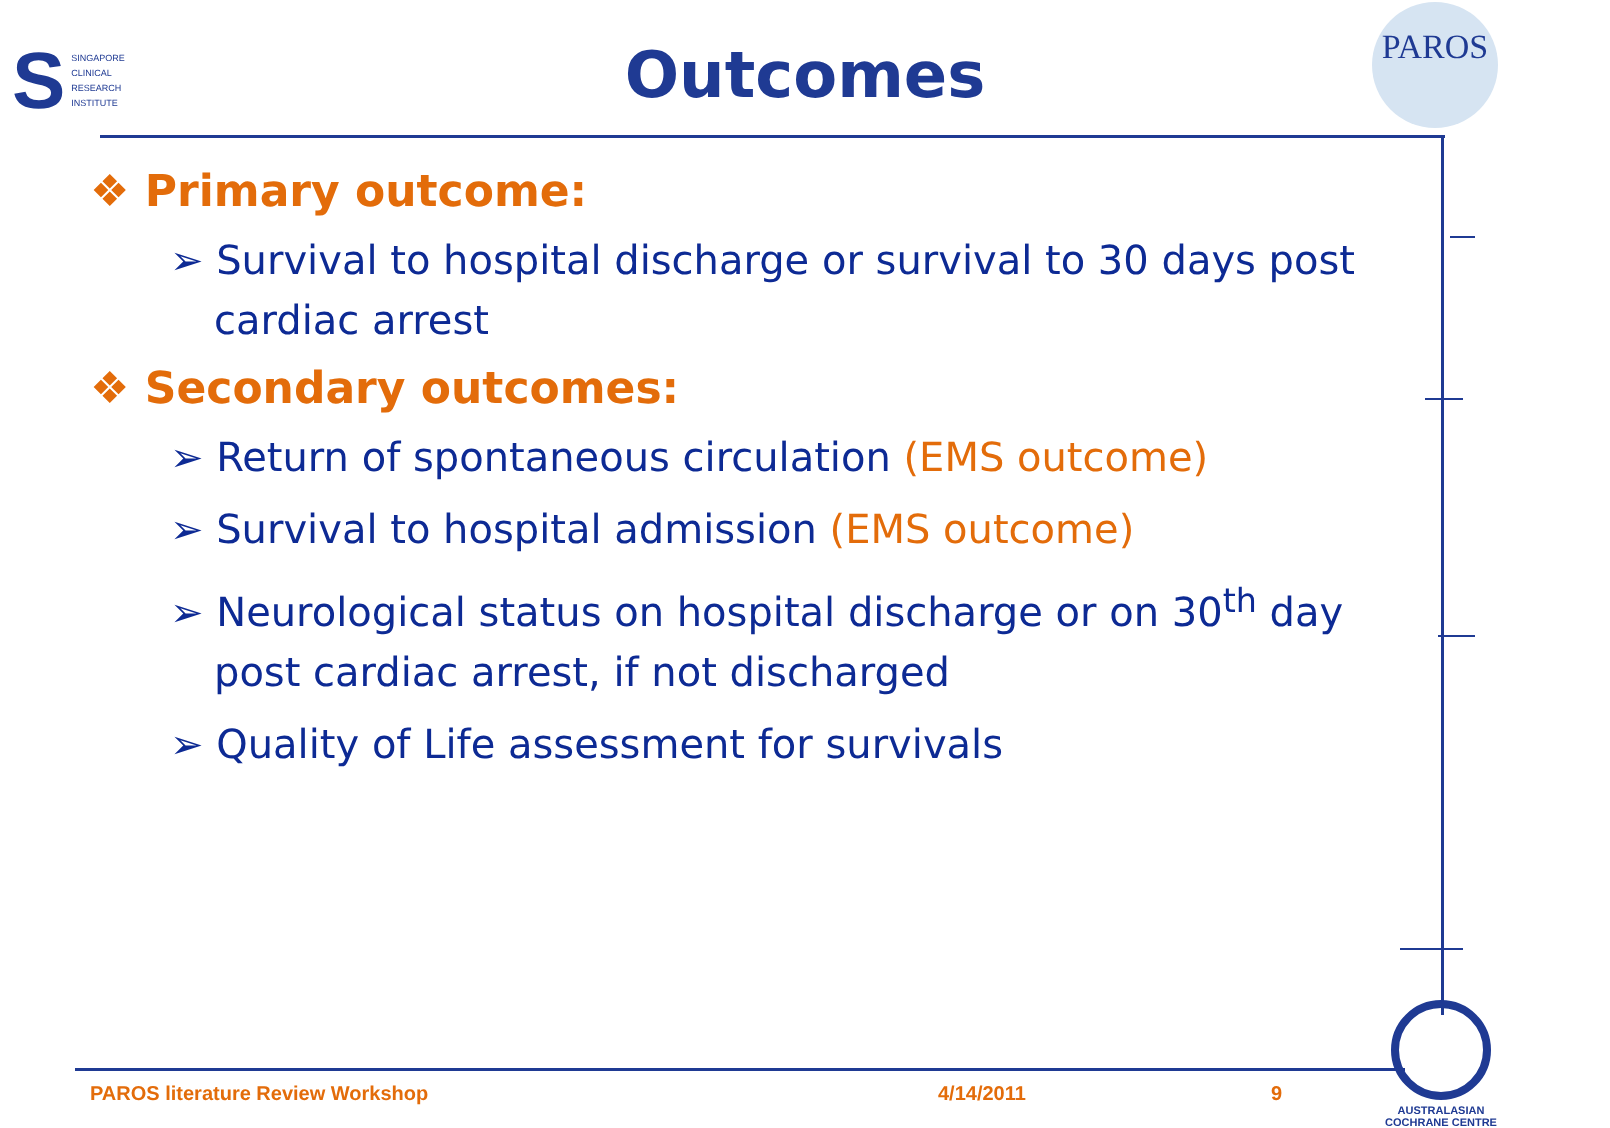S
SINGAPORE
CLINICAL
RESEARCH
INSTITUTE
Outcomes
PAROS
❖ Primary outcome:
➢ Survival to hospital discharge or survival to 30 days post cardiac arrest
❖ Secondary outcomes:
➢ Return of spontaneous circulation (EMS outcome)
➢ Survival to hospital admission (EMS outcome)
➢ Neurological status on hospital discharge or on 30<sup>th</sup> day post cardiac arrest, if not discharged
➢ Quality of Life assessment for survivals
PAROS literature Review Workshop
4/14/2011 9
AUSTRALASIAN
COCHRANE CENTRE